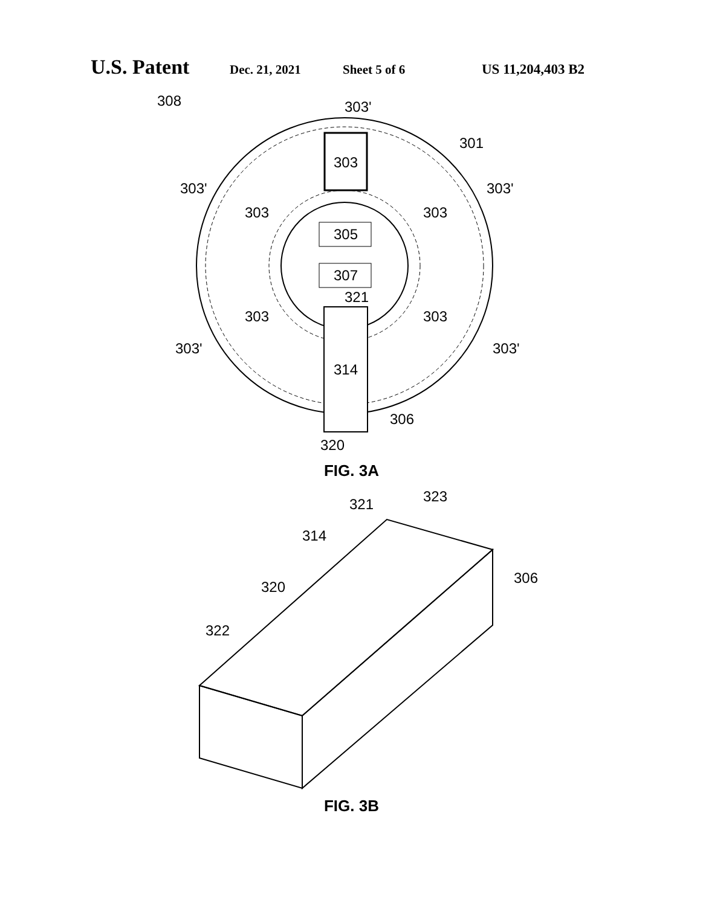U.S. Patent Dec. 21, 2021 Sheet 5 of 6 US 11,204,403 B2
308
303
303'
301
303'
303'
303
303
303
303
303'
303'
305
307
321
314
306
320
FIG. 3A
321
323
314
306
320
322
FIG. 3B